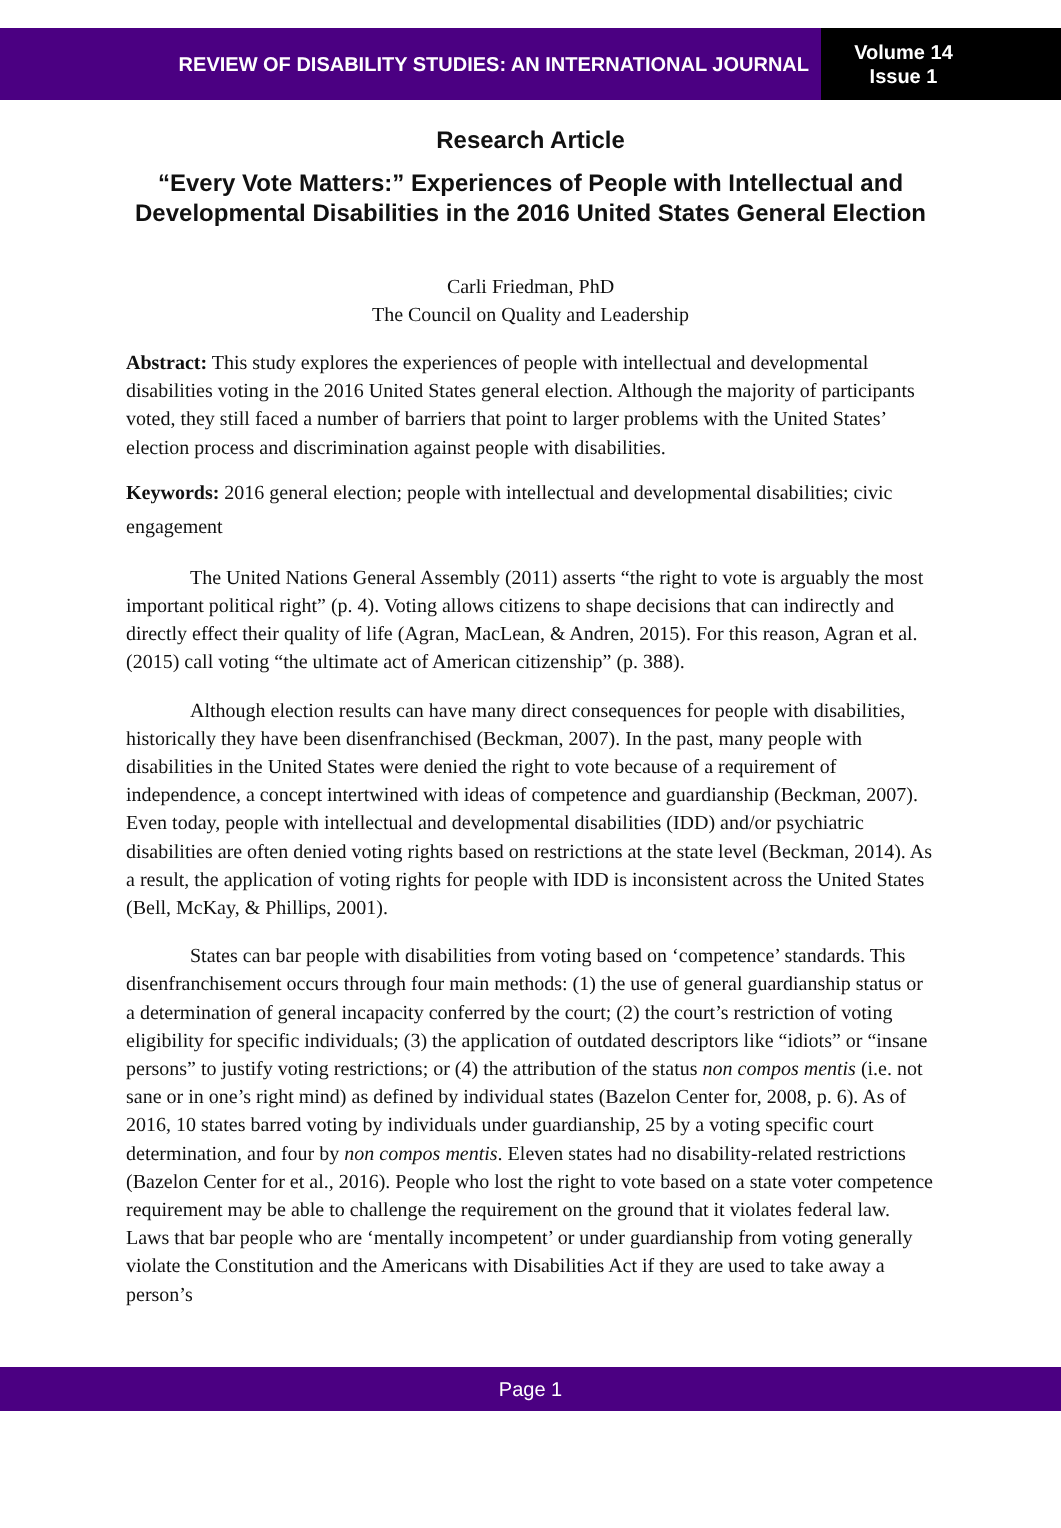REVIEW OF DISABILITY STUDIES: AN INTERNATIONAL JOURNAL
Volume 14
Issue 1
Research Article
“Every Vote Matters:” Experiences of People with Intellectual and Developmental Disabilities in the 2016 United States General Election
Carli Friedman, PhD
The Council on Quality and Leadership
Abstract: This study explores the experiences of people with intellectual and developmental disabilities voting in the 2016 United States general election. Although the majority of participants voted, they still faced a number of barriers that point to larger problems with the United States’ election process and discrimination against people with disabilities.
Keywords: 2016 general election; people with intellectual and developmental disabilities; civic engagement
The United Nations General Assembly (2011) asserts “the right to vote is arguably the most important political right” (p. 4). Voting allows citizens to shape decisions that can indirectly and directly effect their quality of life (Agran, MacLean, & Andren, 2015). For this reason, Agran et al. (2015) call voting “the ultimate act of American citizenship” (p. 388).
Although election results can have many direct consequences for people with disabilities, historically they have been disenfranchised (Beckman, 2007). In the past, many people with disabilities in the United States were denied the right to vote because of a requirement of independence, a concept intertwined with ideas of competence and guardianship (Beckman, 2007). Even today, people with intellectual and developmental disabilities (IDD) and/or psychiatric disabilities are often denied voting rights based on restrictions at the state level (Beckman, 2014). As a result, the application of voting rights for people with IDD is inconsistent across the United States (Bell, McKay, & Phillips, 2001).
States can bar people with disabilities from voting based on ‘competence’ standards. This disenfranchisement occurs through four main methods: (1) the use of general guardianship status or a determination of general incapacity conferred by the court; (2) the court’s restriction of voting eligibility for specific individuals; (3) the application of outdated descriptors like “idiots” or “insane persons” to justify voting restrictions; or (4) the attribution of the status non compos mentis (i.e. not sane or in one’s right mind) as defined by individual states (Bazelon Center for, 2008, p. 6). As of 2016, 10 states barred voting by individuals under guardianship, 25 by a voting specific court determination, and four by non compos mentis. Eleven states had no disability-related restrictions (Bazelon Center for et al., 2016). People who lost the right to vote based on a state voter competence requirement may be able to challenge the requirement on the ground that it violates federal law. Laws that bar people who are ‘mentally incompetent’ or under guardianship from voting generally violate the Constitution and the Americans with Disabilities Act if they are used to take away a person’s
Page 1